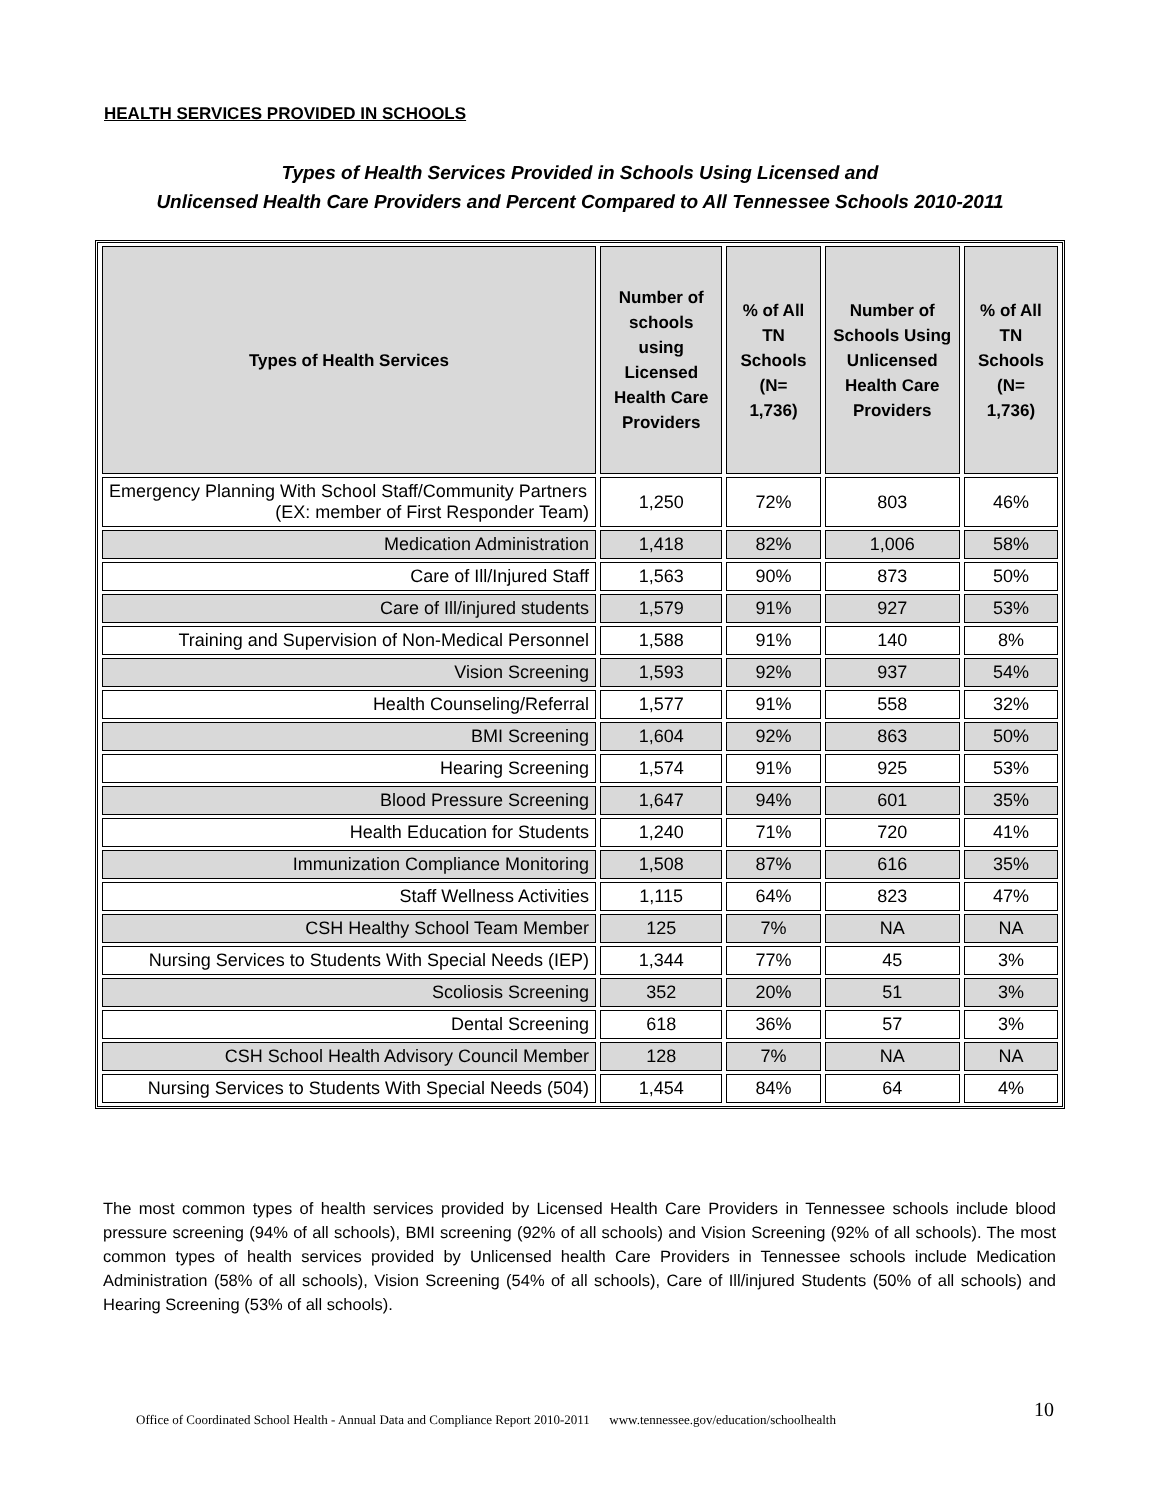HEALTH SERVICES PROVIDED IN SCHOOLS
Types of Health Services Provided in Schools Using Licensed and
Unlicensed Health Care Providers and Percent Compared to All Tennessee Schools 2010-2011
| Types of Health Services | Number of schools using Licensed Health Care Providers | % of All TN Schools (N= 1,736) | Number of Schools Using Unlicensed Health Care Providers | % of All TN Schools (N= 1,736) |
| --- | --- | --- | --- | --- |
| Emergency Planning With School Staff/Community Partners (EX: member of First Responder Team) | 1,250 | 72% | 803 | 46% |
| Medication Administration | 1,418 | 82% | 1,006 | 58% |
| Care of Ill/Injured Staff | 1,563 | 90% | 873 | 50% |
| Care of Ill/injured students | 1,579 | 91% | 927 | 53% |
| Training and Supervision of Non-Medical Personnel | 1,588 | 91% | 140 | 8% |
| Vision Screening | 1,593 | 92% | 937 | 54% |
| Health Counseling/Referral | 1,577 | 91% | 558 | 32% |
| BMI Screening | 1,604 | 92% | 863 | 50% |
| Hearing Screening | 1,574 | 91% | 925 | 53% |
| Blood Pressure Screening | 1,647 | 94% | 601 | 35% |
| Health Education for Students | 1,240 | 71% | 720 | 41% |
| Immunization Compliance Monitoring | 1,508 | 87% | 616 | 35% |
| Staff Wellness Activities | 1,115 | 64% | 823 | 47% |
| CSH Healthy School Team Member | 125 | 7% | NA | NA |
| Nursing Services to Students With Special Needs (IEP) | 1,344 | 77% | 45 | 3% |
| Scoliosis Screening | 352 | 20% | 51 | 3% |
| Dental Screening | 618 | 36% | 57 | 3% |
| CSH School Health Advisory Council Member | 128 | 7% | NA | NA |
| Nursing Services to Students With Special Needs (504) | 1,454 | 84% | 64 | 4% |
The most common types of health services provided by Licensed Health Care Providers in Tennessee schools include blood pressure screening (94% of all schools), BMI screening (92% of all schools) and Vision Screening (92% of all schools). The most common types of health services provided by Unlicensed health Care Providers in Tennessee schools include Medication Administration (58% of all schools), Vision Screening (54% of all schools), Care of Ill/injured Students (50% of all schools) and Hearing Screening (53% of all schools).
Office of Coordinated School Health - Annual Data and Compliance Report 2010-2011 www.tennessee.gov/education/schoolhealth
10